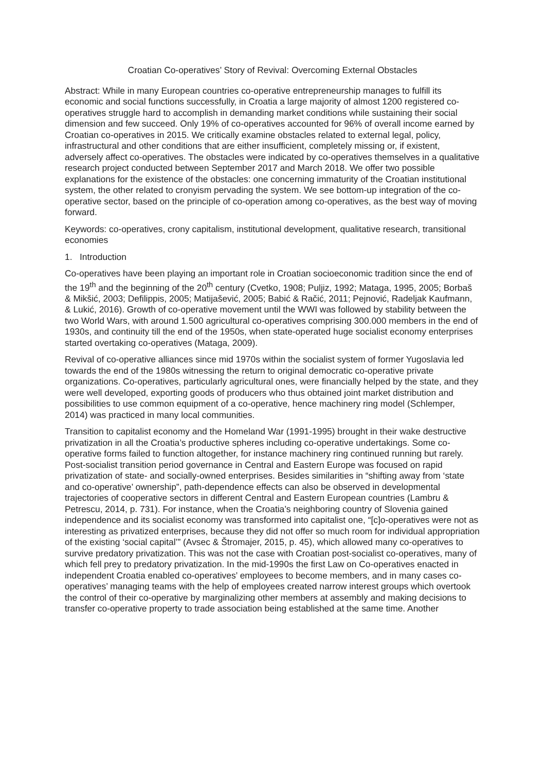Croatian Co-operatives’ Story of Revival: Overcoming External Obstacles
Abstract: While in many European countries co-operative entrepreneurship manages to fulfill its economic and social functions successfully, in Croatia a large majority of almost 1200 registered co-operatives struggle hard to accomplish in demanding market conditions while sustaining their social dimension and few succeed. Only 19% of co-operatives accounted for 96% of overall income earned by Croatian co-operatives in 2015. We critically examine obstacles related to external legal, policy, infrastructural and other conditions that are either insufficient, completely missing or, if existent, adversely affect co-operatives. The obstacles were indicated by co-operatives themselves in a qualitative research project conducted between September 2017 and March 2018. We offer two possible explanations for the existence of the obstacles: one concerning immaturity of the Croatian institutional system, the other related to cronyism pervading the system. We see bottom-up integration of the co-operative sector, based on the principle of co-operation among co-operatives, as the best way of moving forward.
Keywords: co-operatives, crony capitalism, institutional development, qualitative research, transitional economies
1. Introduction
Co-operatives have been playing an important role in Croatian socioeconomic tradition since the end of the 19<sup>th</sup> and the beginning of the 20<sup>th</sup> century (Cvetko, 1908; Puljiz, 1992; Mataga, 1995, 2005; Borbaš & Mikšić, 2003; Defilippis, 2005; Matijašević, 2005; Babić & Račić, 2011; Pejnović, Radeljak Kaufmann, & Lukić, 2016). Growth of co-operative movement until the WWI was followed by stability between the two World Wars, with around 1.500 agricultural co-operatives comprising 300.000 members in the end of 1930s, and continuity till the end of the 1950s, when state-operated huge socialist economy enterprises started overtaking co-operatives (Mataga, 2009).
Revival of co-operative alliances since mid 1970s within the socialist system of former Yugoslavia led towards the end of the 1980s witnessing the return to original democratic co-operative private organizations. Co-operatives, particularly agricultural ones, were financially helped by the state, and they were well developed, exporting goods of producers who thus obtained joint market distribution and possibilities to use common equipment of a co-operative, hence machinery ring model (Schlemper, 2014) was practiced in many local communities.
Transition to capitalist economy and the Homeland War (1991-1995) brought in their wake destructive privatization in all the Croatia’s productive spheres including co-operative undertakings. Some co-operative forms failed to function altogether, for instance machinery ring continued running but rarely. Post-socialist transition period governance in Central and Eastern Europe was focused on rapid privatization of state- and socially-owned enterprises. Besides similarities in “shifting away from ‘state and co-operative’ ownership”, path-dependence effects can also be observed in developmental trajectories of cooperative sectors in different Central and Eastern European countries (Lambru & Petrescu, 2014, p. 731). For instance, when the Croatia’s neighboring country of Slovenia gained independence and its socialist economy was transformed into capitalist one, “[c]o-operatives were not as interesting as privatized enterprises, because they did not offer so much room for individual appropriation of the existing ‘social capital’” (Avsec & Štromajer, 2015, p. 45), which allowed many co-operatives to survive predatory privatization. This was not the case with Croatian post-socialist co-operatives, many of which fell prey to predatory privatization. In the mid-1990s the first Law on Co-operatives enacted in independent Croatia enabled co-operatives’ employees to become members, and in many cases co-operatives’ managing teams with the help of employees created narrow interest groups which overtook the control of their co-operative by marginalizing other members at assembly and making decisions to transfer co-operative property to trade association being established at the same time. Another